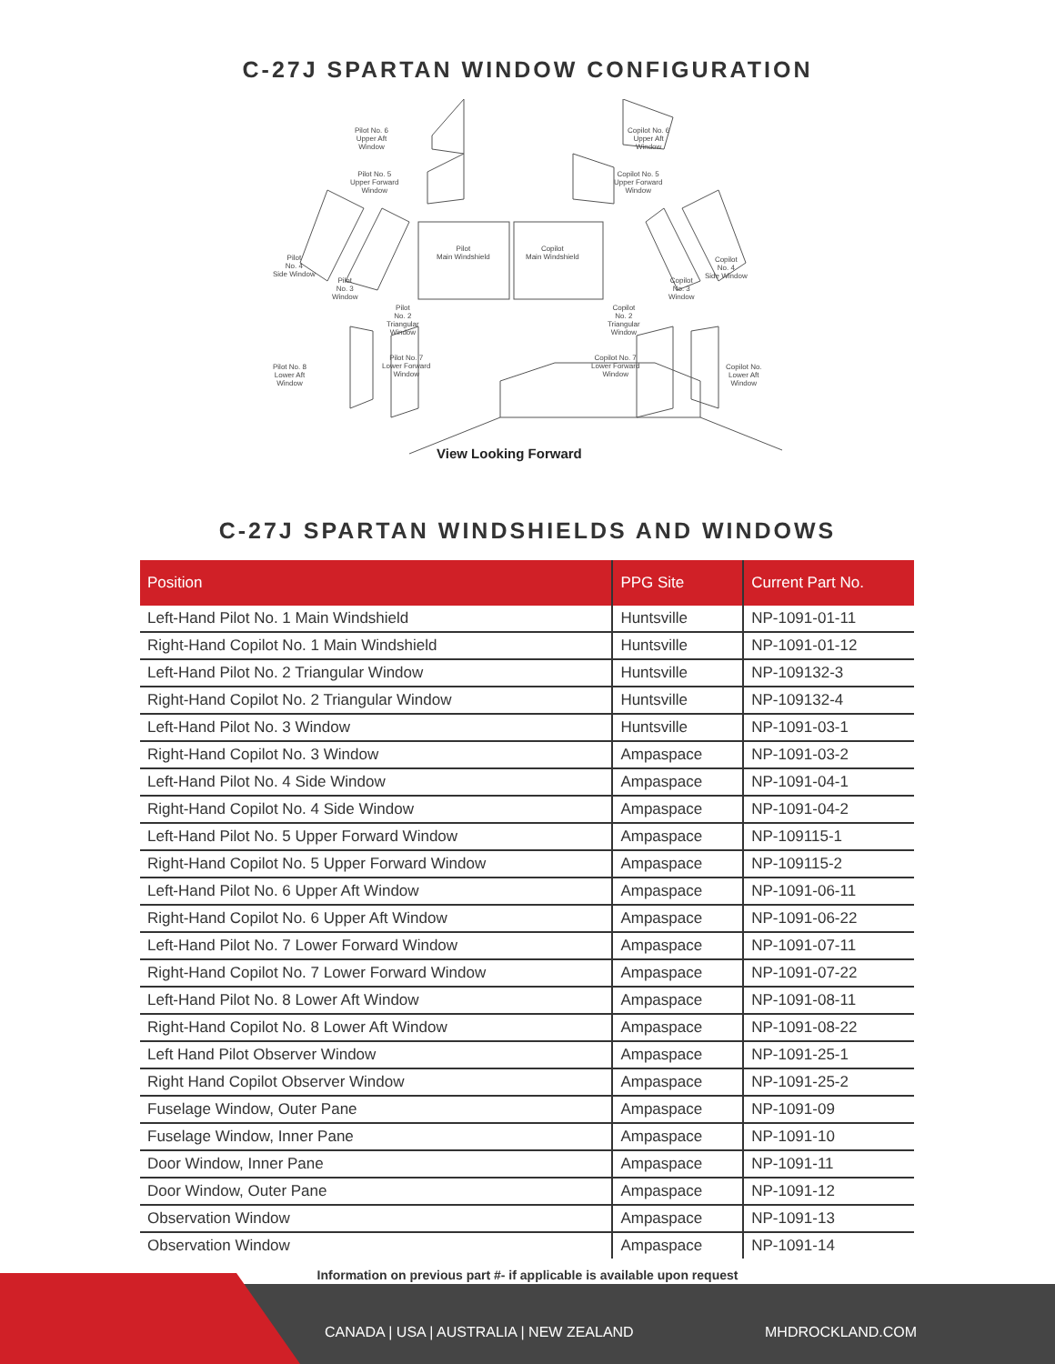C-27J SPARTAN WINDOW CONFIGURATION
Pilot No. 6
Upper Aft
Window
Copilot No. 6
Upper Aft
Window
Pilot No. 5
Upper Forward
Window
Copilot No. 5
Upper Forward
Window
Pilot
Main Windshield
Copilot
Main Windshield
Pilot
No. 4
Side Window
Copilot
No. 4
Side Window
Pilot
No. 3
Window
Copilot
No. 3
Window
Pilot
No. 2
Triangular
Window
Copilot
No. 2
Triangular
Window
Pilot No. 8
Lower Aft
Window
Pilot No. 7
Lower Forward
Window
Copilot No. 7
Lower Forward
Window
Copilot No.
Lower Aft
Window
View Looking Forward
C-27J SPARTAN WINDSHIELDS AND WINDOWS
| Position | PPG Site | Current Part No. |
| --- | --- | --- |
| Left-Hand Pilot No. 1 Main Windshield | Huntsville | NP-1091-01-11 |
| Right-Hand Copilot No. 1 Main Windshield | Huntsville | NP-1091-01-12 |
| Left-Hand Pilot No. 2 Triangular Window | Huntsville | NP-109132-3 |
| Right-Hand Copilot No. 2 Triangular Window | Huntsville | NP-109132-4 |
| Left-Hand Pilot No. 3 Window | Huntsville | NP-1091-03-1 |
| Right-Hand Copilot No. 3 Window | Ampaspace | NP-1091-03-2 |
| Left-Hand Pilot No. 4 Side Window | Ampaspace | NP-1091-04-1 |
| Right-Hand Copilot No. 4 Side Window | Ampaspace | NP-1091-04-2 |
| Left-Hand Pilot No. 5 Upper Forward Window | Ampaspace | NP-109115-1 |
| Right-Hand Copilot No. 5 Upper Forward Window | Ampaspace | NP-109115-2 |
| Left-Hand Pilot No. 6 Upper Aft Window | Ampaspace | NP-1091-06-11 |
| Right-Hand Copilot No. 6 Upper Aft Window | Ampaspace | NP-1091-06-22 |
| Left-Hand Pilot No. 7 Lower Forward Window | Ampaspace | NP-1091-07-11 |
| Right-Hand Copilot No. 7 Lower Forward Window | Ampaspace | NP-1091-07-22 |
| Left-Hand Pilot No. 8 Lower Aft Window | Ampaspace | NP-1091-08-11 |
| Right-Hand Copilot No. 8 Lower Aft Window | Ampaspace | NP-1091-08-22 |
| Left Hand Pilot Observer Window | Ampaspace | NP-1091-25-1 |
| Right Hand Copilot Observer Window | Ampaspace | NP-1091-25-2 |
| Fuselage Window, Outer Pane | Ampaspace | NP-1091-09 |
| Fuselage Window, Inner Pane | Ampaspace | NP-1091-10 |
| Door Window, Inner Pane | Ampaspace | NP-1091-11 |
| Door Window, Outer Pane | Ampaspace | NP-1091-12 |
| Observation Window | Ampaspace | NP-1091-13 |
| Observation Window | Ampaspace | NP-1091-14 |
Information on previous part #- if applicable is available upon request
CANADA | USA | AUSTRALIA | NEW ZEALAND
MHDROCKLAND.COM